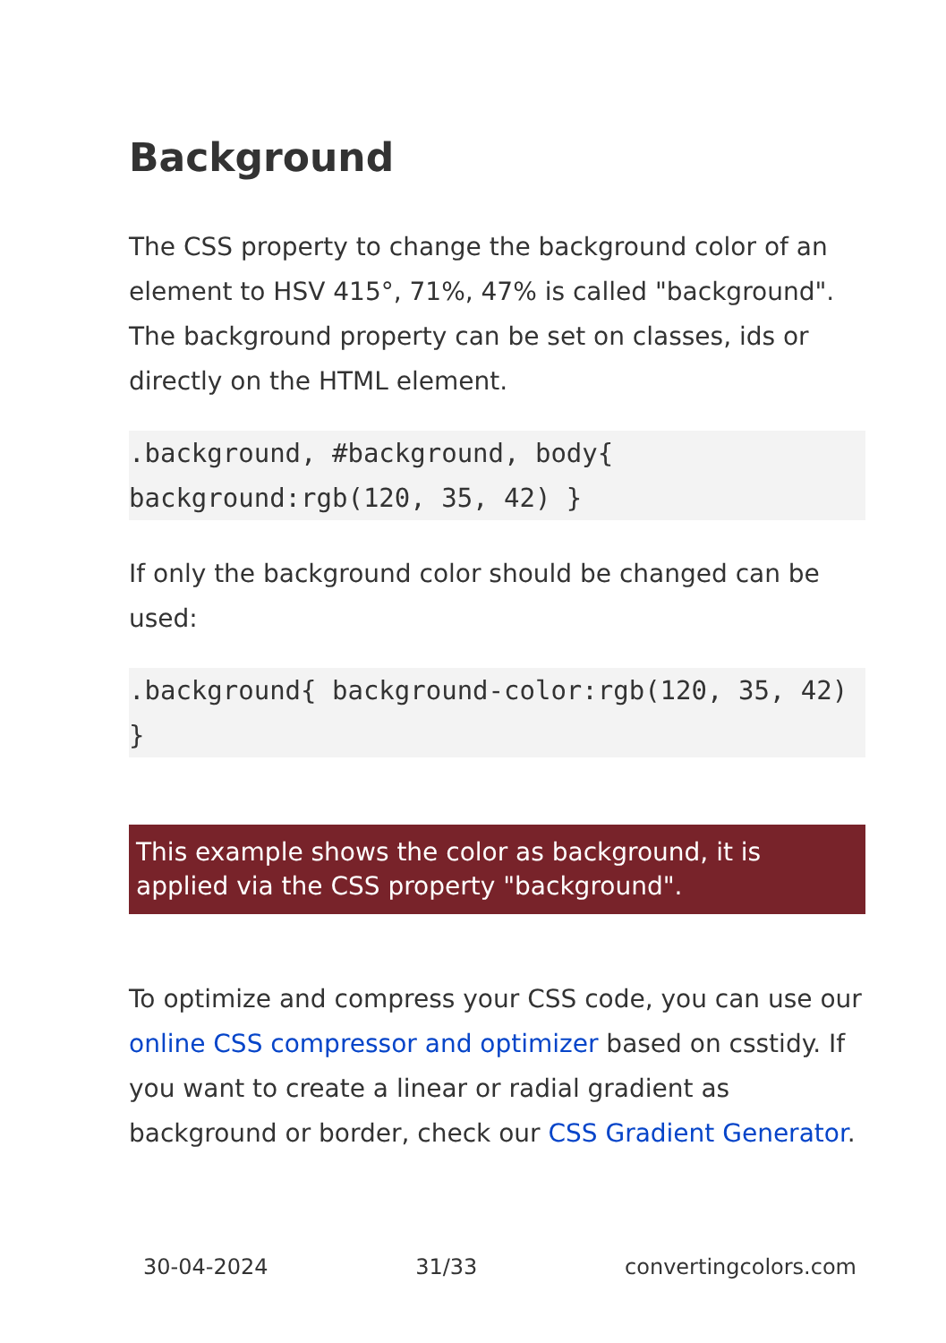Background
The CSS property to change the background color of an element to HSV 415°, 71%, 47% is called "background". The background property can be set on classes, ids or directly on the HTML element.
.background, #background, body{ background:rgb(120, 35, 42) }
If only the background color should be changed can be used:
.background{ background-color:rgb(120, 35, 42) }
This example shows the color as background, it is applied via the CSS property "background".
To optimize and compress your CSS code, you can use our online CSS compressor and optimizer based on csstidy. If you want to create a linear or radial gradient as background or border, check our CSS Gradient Generator.
30-04-2024 31/33 convertingcolors.com